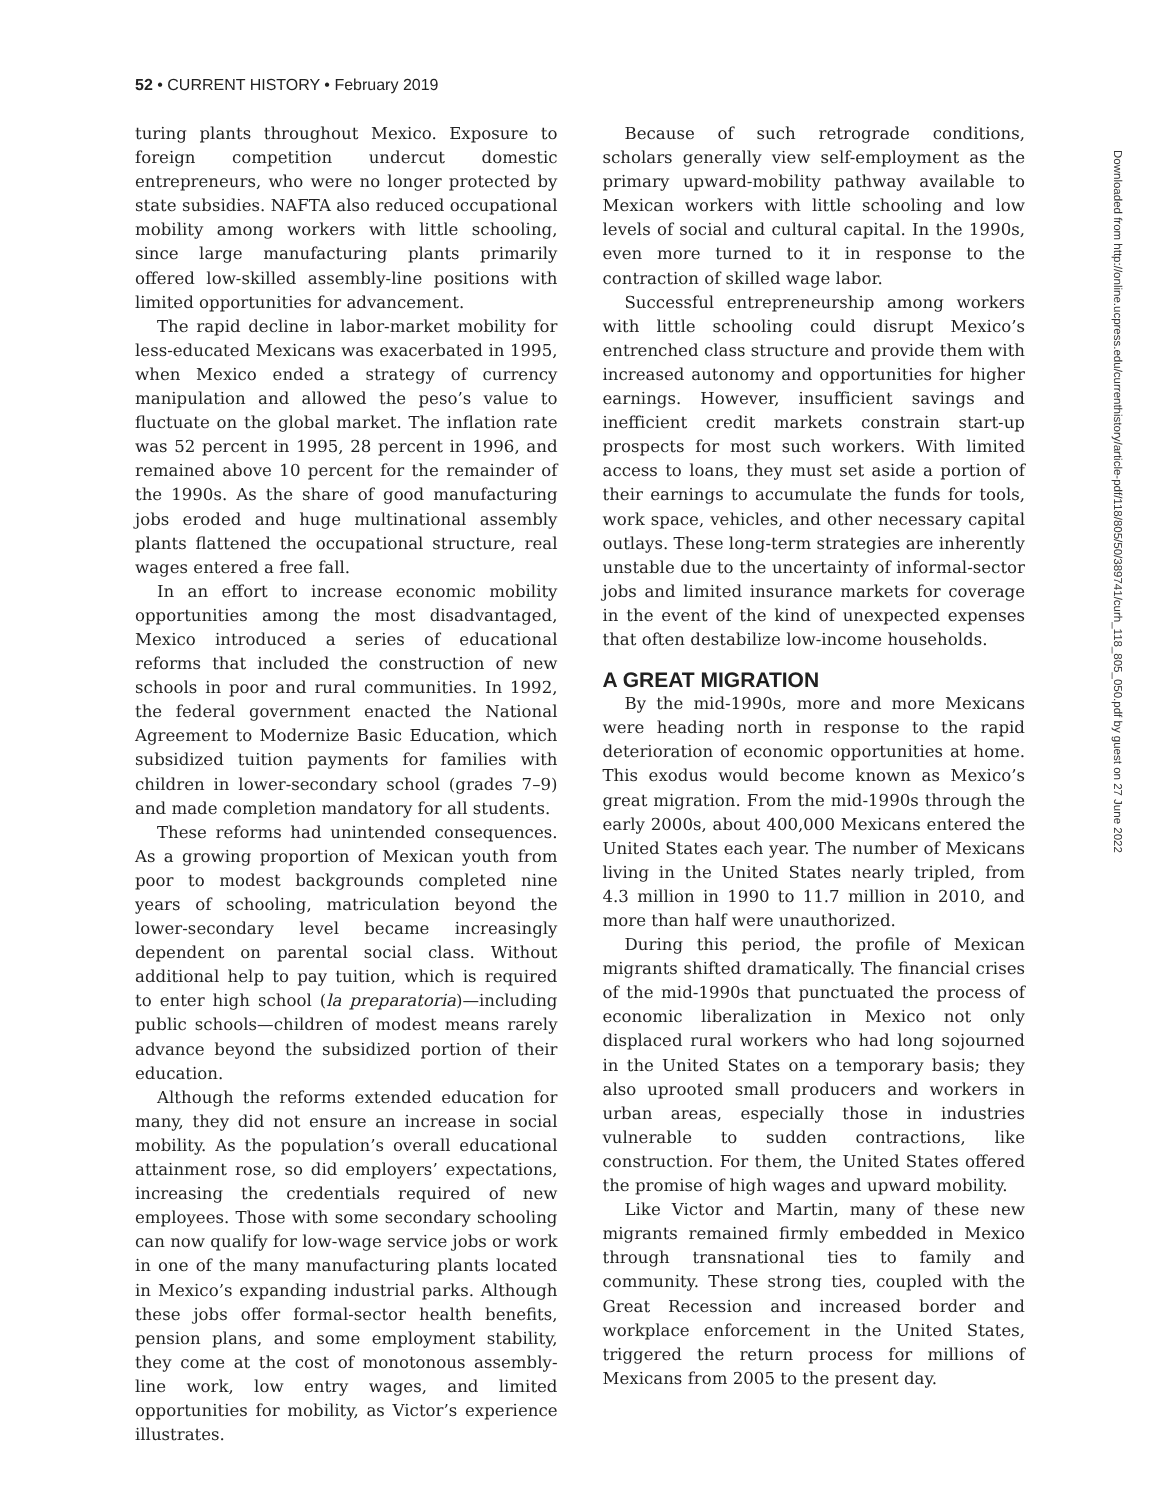52 • CURRENT HISTORY • February 2019
turing plants throughout Mexico. Exposure to foreign competition undercut domestic entrepreneurs, who were no longer protected by state subsidies. NAFTA also reduced occupational mobility among workers with little schooling, since large manufacturing plants primarily offered low-skilled assembly-line positions with limited opportunities for advancement.
The rapid decline in labor-market mobility for less-educated Mexicans was exacerbated in 1995, when Mexico ended a strategy of currency manipulation and allowed the peso’s value to fluctuate on the global market. The inflation rate was 52 percent in 1995, 28 percent in 1996, and remained above 10 percent for the remainder of the 1990s. As the share of good manufacturing jobs eroded and huge multinational assembly plants flattened the occupational structure, real wages entered a free fall.
In an effort to increase economic mobility opportunities among the most disadvantaged, Mexico introduced a series of educational reforms that included the construction of new schools in poor and rural communities. In 1992, the federal government enacted the National Agreement to Modernize Basic Education, which subsidized tuition payments for families with children in lower-secondary school (grades 7–9) and made completion mandatory for all students.
These reforms had unintended consequences. As a growing proportion of Mexican youth from poor to modest backgrounds completed nine years of schooling, matriculation beyond the lower-secondary level became increasingly dependent on parental social class. Without additional help to pay tuition, which is required to enter high school (la preparatoria)—including public schools—children of modest means rarely advance beyond the subsidized portion of their education.
Although the reforms extended education for many, they did not ensure an increase in social mobility. As the population’s overall educational attainment rose, so did employers’ expectations, increasing the credentials required of new employees. Those with some secondary schooling can now qualify for low-wage service jobs or work in one of the many manufacturing plants located in Mexico’s expanding industrial parks. Although these jobs offer formal-sector health benefits, pension plans, and some employment stability, they come at the cost of monotonous assembly-line work, low entry wages, and limited opportunities for mobility, as Victor’s experience illustrates.
Because of such retrograde conditions, scholars generally view self-employment as the primary upward-mobility pathway available to Mexican workers with little schooling and low levels of social and cultural capital. In the 1990s, even more turned to it in response to the contraction of skilled wage labor.
Successful entrepreneurship among workers with little schooling could disrupt Mexico’s entrenched class structure and provide them with increased autonomy and opportunities for higher earnings. However, insufficient savings and inefficient credit markets constrain start-up prospects for most such workers. With limited access to loans, they must set aside a portion of their earnings to accumulate the funds for tools, work space, vehicles, and other necessary capital outlays. These long-term strategies are inherently unstable due to the uncertainty of informal-sector jobs and limited insurance markets for coverage in the event of the kind of unexpected expenses that often destabilize low-income households.
A GREAT MIGRATION
By the mid-1990s, more and more Mexicans were heading north in response to the rapid deterioration of economic opportunities at home. This exodus would become known as Mexico’s great migration. From the mid-1990s through the early 2000s, about 400,000 Mexicans entered the United States each year. The number of Mexicans living in the United States nearly tripled, from 4.3 million in 1990 to 11.7 million in 2010, and more than half were unauthorized.
During this period, the profile of Mexican migrants shifted dramatically. The financial crises of the mid-1990s that punctuated the process of economic liberalization in Mexico not only displaced rural workers who had long sojourned in the United States on a temporary basis; they also uprooted small producers and workers in urban areas, especially those in industries vulnerable to sudden contractions, like construction. For them, the United States offered the promise of high wages and upward mobility.
Like Victor and Martin, many of these new migrants remained firmly embedded in Mexico through transnational ties to family and community. These strong ties, coupled with the Great Recession and increased border and workplace enforcement in the United States, triggered the return process for millions of Mexicans from 2005 to the present day.
Downloaded from http://online.ucpress.edu/currenthistory/article-pdf/118/805/50/389741/curh_118_805_050.pdf by guest on 27 June 2022